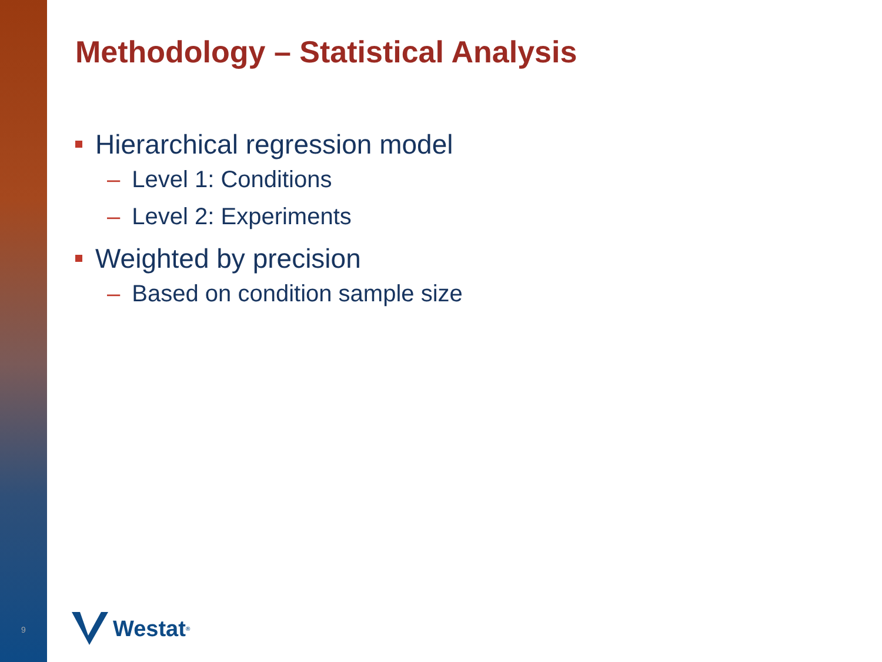Methodology – Statistical Analysis
Hierarchical regression model
– Level 1: Conditions
– Level 2: Experiments
Weighted by precision
– Based on condition sample size
9 Westat<sup>®</sup>